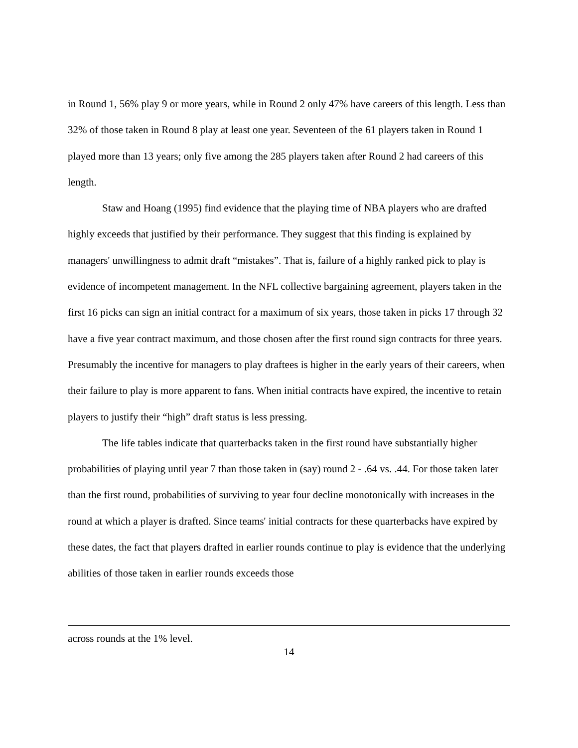in Round 1, 56% play 9 or more years, while in Round 2 only 47% have careers of this length. Less than 32% of those taken in Round 8 play at least one year. Seventeen of the 61 players taken in Round 1 played more than 13 years; only five among the 285 players taken after Round 2 had careers of this length.
Staw and Hoang (1995) find evidence that the playing time of NBA players who are drafted highly exceeds that justified by their performance. They suggest that this finding is explained by managers' unwillingness to admit draft “mistakes”. That is, failure of a highly ranked pick to play is evidence of incompetent management. In the NFL collective bargaining agreement, players taken in the first 16 picks can sign an initial contract for a maximum of six years, those taken in picks 17 through 32 have a five year contract maximum, and those chosen after the first round sign contracts for three years. Presumably the incentive for managers to play draftees is higher in the early years of their careers, when their failure to play is more apparent to fans. When initial contracts have expired, the incentive to retain players to justify their “high” draft status is less pressing.
The life tables indicate that quarterbacks taken in the first round have substantially higher probabilities of playing until year 7 than those taken in (say) round 2 - .64 vs. .44. For those taken later than the first round, probabilities of surviving to year four decline monotonically with increases in the round at which a player is drafted. Since teams' initial contracts for these quarterbacks have expired by these dates, the fact that players drafted in earlier rounds continue to play is evidence that the underlying abilities of those taken in earlier rounds exceeds those
across rounds at the 1% level.
14